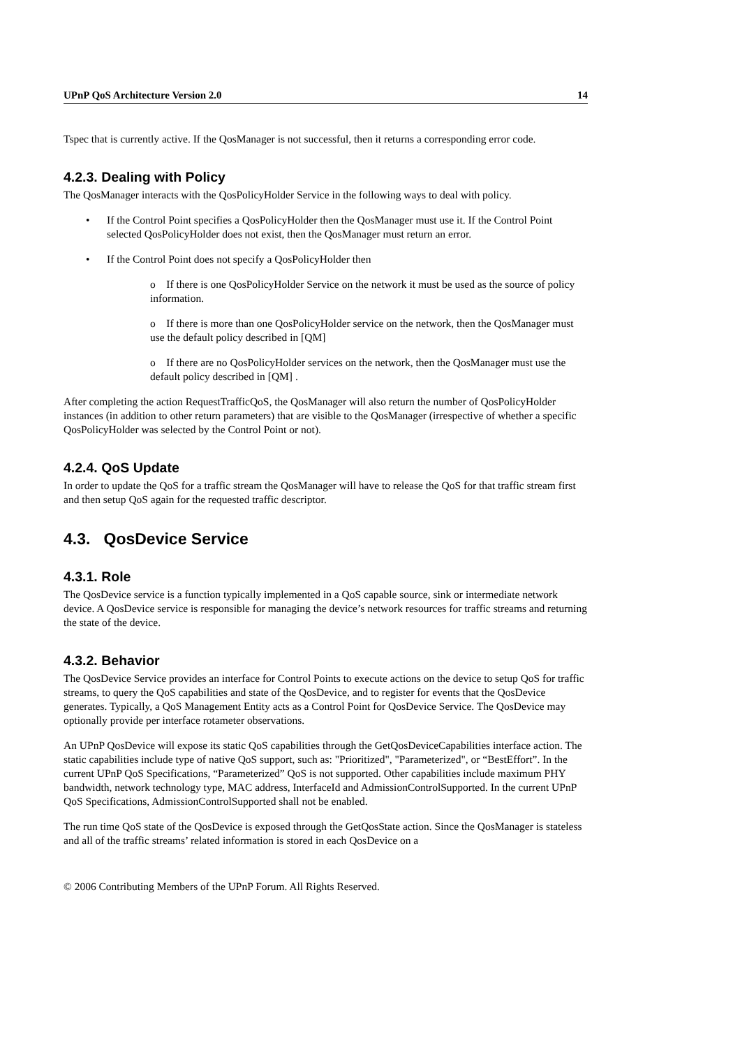UPnP QoS Architecture Version 2.0 14
Tspec that is currently active. If the QosManager is not successful, then it returns a corresponding error code.
4.2.3. Dealing with Policy
The QosManager interacts with the QosPolicyHolder Service in the following ways to deal with policy.
If the Control Point specifies a QosPolicyHolder then the QosManager must use it. If the Control Point selected QosPolicyHolder does not exist, then the QosManager must return an error.
If the Control Point does not specify a QosPolicyHolder then
o If there is one QosPolicyHolder Service on the network it must be used as the source of policy information.
o If there is more than one QosPolicyHolder service on the network, then the QosManager must use the default policy described in [QM]
o If there are no QosPolicyHolder services on the network, then the QosManager must use the default policy described in [QM] .
After completing the action RequestTrafficQoS, the QosManager will also return the number of QosPolicyHolder instances (in addition to other return parameters) that are visible to the QosManager (irrespective of whether a specific QosPolicyHolder was selected by the Control Point or not).
4.2.4. QoS Update
In order to update the QoS for a traffic stream the QosManager will have to release the QoS for that traffic stream first and then setup QoS again for the requested traffic descriptor.
4.3. QosDevice Service
4.3.1. Role
The QosDevice service is a function typically implemented in a QoS capable source, sink or intermediate network device. A QosDevice service is responsible for managing the device’s network resources for traffic streams and returning the state of the device.
4.3.2. Behavior
The QosDevice Service provides an interface for Control Points to execute actions on the device to setup QoS for traffic streams, to query the QoS capabilities and state of the QosDevice, and to register for events that the QosDevice generates. Typically, a QoS Management Entity acts as a Control Point for QosDevice Service. The QosDevice may optionally provide per interface rotameter observations.
An UPnP QosDevice will expose its static QoS capabilities through the GetQosDeviceCapabilities interface action. The static capabilities include type of native QoS support, such as: "Prioritized", "Parameterized", or “BestEffort”. In the current UPnP QoS Specifications, “Parameterized” QoS is not supported. Other capabilities include maximum PHY bandwidth, network technology type, MAC address, InterfaceId and AdmissionControlSupported. In the current UPnP QoS Specifications, AdmissionControlSupported shall not be enabled.
The run time QoS state of the QosDevice is exposed through the GetQosState action. Since the QosManager is stateless and all of the traffic streams’ related information is stored in each QosDevice on a
© 2006 Contributing Members of the UPnP Forum. All Rights Reserved.